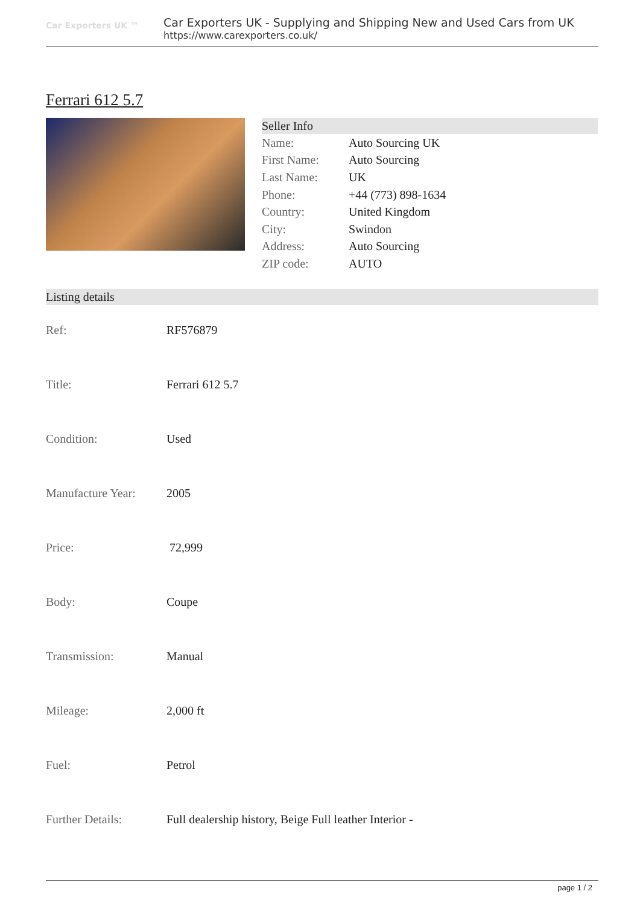Car Exporters UK ™
Car Exporters UK - Supplying and Shipping New and Used Cars from UK
https://www.carexporters.co.uk/
Ferrari 612 5.7
Seller Info
| Name: | Auto Sourcing UK |
| First Name: | Auto Sourcing |
| Last Name: | UK |
| Phone: | +44 (773) 898-1634 |
| Country: | United Kingdom |
| City: | Swindon |
| Address: | Auto Sourcing |
| ZIP code: | AUTO |
Listing details
| Ref: | RF576879 |
| Title: | Ferrari 612 5.7 |
| Condition: | Used |
| Manufacture Year: | 2005 |
| Price: | 72,999 |
| Body: | Coupe |
| Transmission: | Manual |
| Mileage: | 2,000 ft |
| Fuel: | Petrol |
| Further Details: | Full dealership history, Beige Full leather Interior - |
page 1 / 2